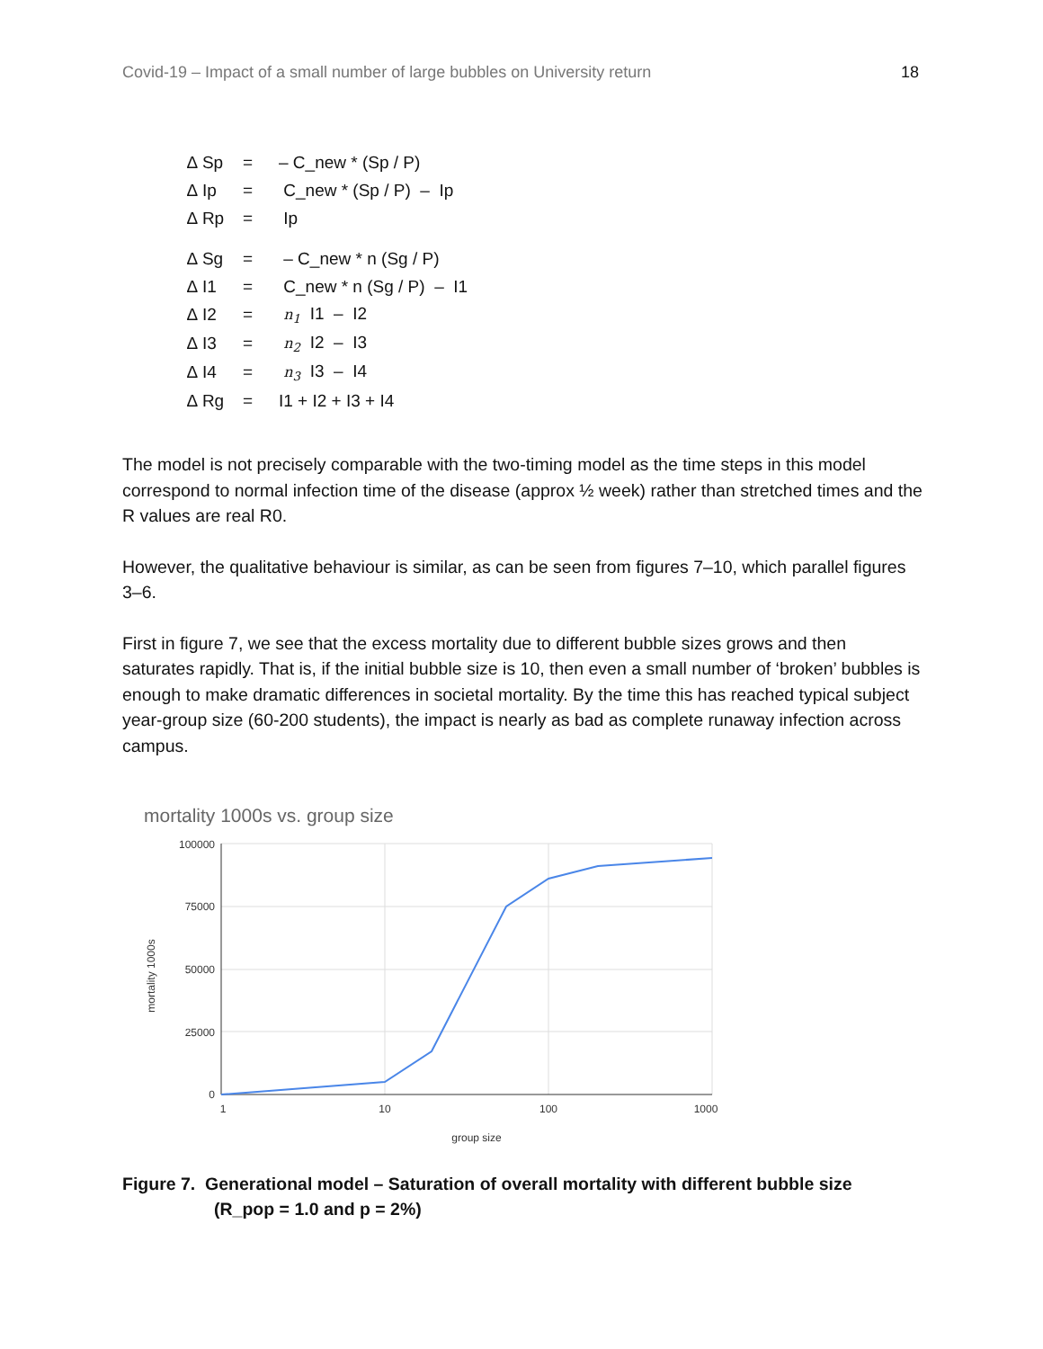Covid-19 – Impact of a small number of large bubbles on University return 18
| ∆ Sp | = | – C_new * (Sp / P) |
| ∆ Ip | = | C_new * (Sp / P) – Ip |
| ∆ Rp | = | Ip |
| ∆ Sg | = | – C_new * n (Sg / P) |
| ∆ I1 | = | C_new * n (Sg / P) – I1 |
| ∆ I2 | = | n<sub>1</sub> I1 – I2 |
| ∆ I3 | = | n<sub>2</sub> I2 – I3 |
| ∆ I4 | = | n<sub>3</sub> I3 – I4 |
| ∆ Rg | = | I1 + I2 + I3 + I4 |
The model is not precisely comparable with the two-timing model as the time steps in this model correspond to normal infection time of the disease (approx ½ week) rather than stretched times and the R values are real R0.
However, the qualitative behaviour is similar, as can be seen from figures 7–10, which parallel figures 3–6.
First in figure 7, we see that the excess mortality due to different bubble sizes grows and then saturates rapidly. That is, if the initial bubble size is 10, then even a small number of ‘broken’ bubbles is enough to make dramatic differences in societal mortality. By the time this has reached typical subject year-group size (60-200 students), the impact is nearly as bad as complete runaway infection across campus.
mortality 1000s vs. group size
100000
75000
50000
25000
0
1
10
100
1000
group size
mortality 1000s
Figure 7. Generational model – Saturation of overall mortality with different bubble size
(R_pop = 1.0 and p = 2%)